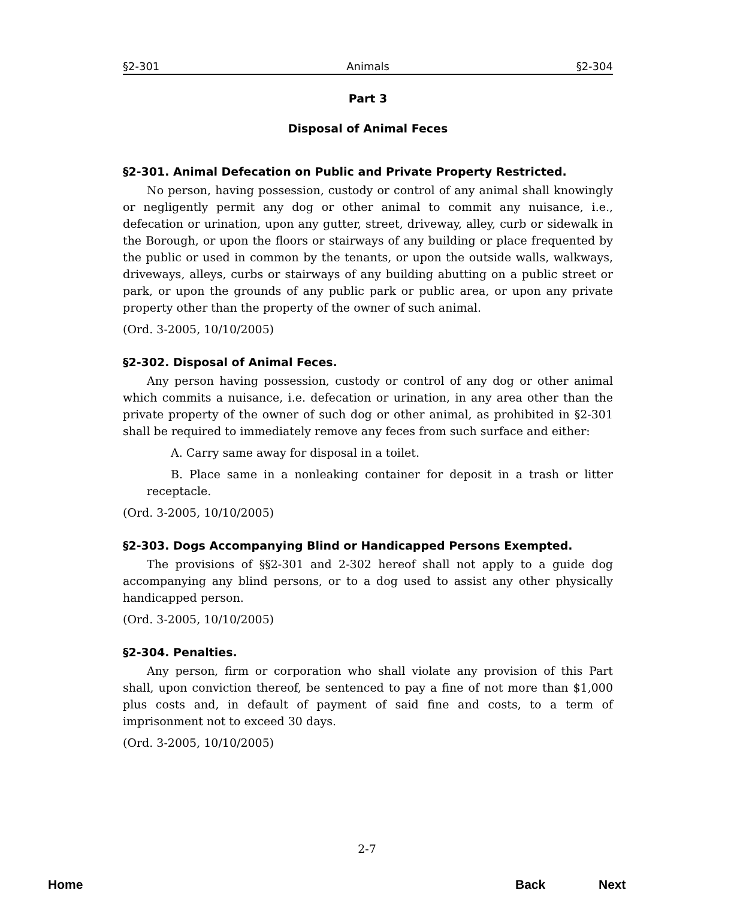§2-301 Animals §2-304
Part 3
Disposal of Animal Feces
§2-301. Animal Defecation on Public and Private Property Restricted.
No person, having possession, custody or control of any animal shall knowingly or negligently permit any dog or other animal to commit any nuisance, i.e., defecation or urination, upon any gutter, street, driveway, alley, curb or sidewalk in the Borough, or upon the floors or stairways of any building or place frequented by the public or used in common by the tenants, or upon the outside walls, walkways, driveways, alleys, curbs or stairways of any building abutting on a public street or park, or upon the grounds of any public park or public area, or upon any private property other than the property of the owner of such animal.
(Ord. 3-2005, 10/10/2005)
§2-302. Disposal of Animal Feces.
Any person having possession, custody or control of any dog or other animal which commits a nuisance, i.e. defecation or urination, in any area other than the private property of the owner of such dog or other animal, as prohibited in §2-301 shall be required to immediately remove any feces from such surface and either:
A. Carry same away for disposal in a toilet.
B. Place same in a nonleaking container for deposit in a trash or litter receptacle.
(Ord. 3-2005, 10/10/2005)
§2-303. Dogs Accompanying Blind or Handicapped Persons Exempted.
The provisions of §§2-301 and 2-302 hereof shall not apply to a guide dog accompanying any blind persons, or to a dog used to assist any other physically handicapped person.
(Ord. 3-2005, 10/10/2005)
§2-304. Penalties.
Any person, firm or corporation who shall violate any provision of this Part shall, upon conviction thereof, be sentenced to pay a fine of not more than $1,000 plus costs and, in default of payment of said fine and costs, to a term of imprisonment not to exceed 30 days.
(Ord. 3-2005, 10/10/2005)
2-7
Home Back Next